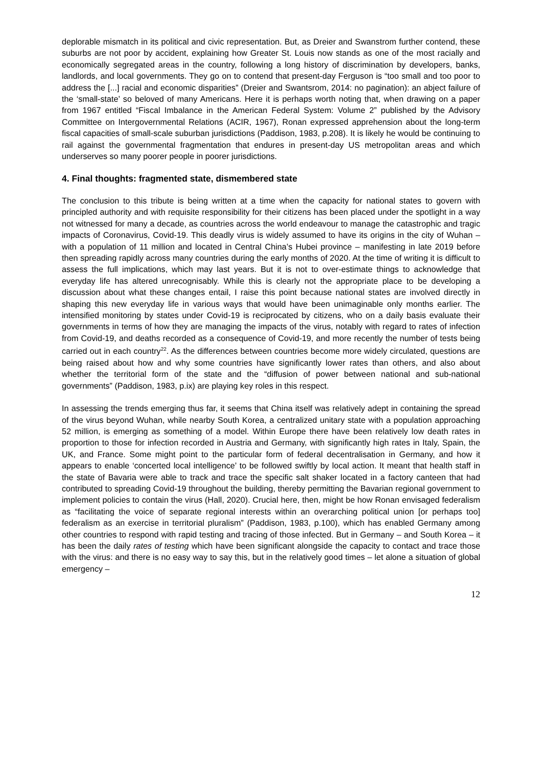deplorable mismatch in its political and civic representation. But, as Dreier and Swanstrom further contend, these suburbs are not poor by accident, explaining how Greater St. Louis now stands as one of the most racially and economically segregated areas in the country, following a long history of discrimination by developers, banks, landlords, and local governments. They go on to contend that present-day Ferguson is “too small and too poor to address the [...] racial and economic disparities” (Dreier and Swantsrom, 2014: no pagination): an abject failure of the ‘small-state’ so beloved of many Americans. Here it is perhaps worth noting that, when drawing on a paper from 1967 entitled “Fiscal Imbalance in the American Federal System: Volume 2” published by the Advisory Committee on Intergovernmental Relations (ACIR, 1967), Ronan expressed apprehension about the long-term fiscal capacities of small-scale suburban jurisdictions (Paddison, 1983, p.208). It is likely he would be continuing to rail against the governmental fragmentation that endures in present-day US metropolitan areas and which underserves so many poorer people in poorer jurisdictions.
4. Final thoughts: fragmented state, dismembered state
The conclusion to this tribute is being written at a time when the capacity for national states to govern with principled authority and with requisite responsibility for their citizens has been placed under the spotlight in a way not witnessed for many a decade, as countries across the world endeavour to manage the catastrophic and tragic impacts of Coronavirus, Covid-19. This deadly virus is widely assumed to have its origins in the city of Wuhan – with a population of 11 million and located in Central China’s Hubei province – manifesting in late 2019 before then spreading rapidly across many countries during the early months of 2020. At the time of writing it is difficult to assess the full implications, which may last years. But it is not to over-estimate things to acknowledge that everyday life has altered unrecognisably. While this is clearly not the appropriate place to be developing a discussion about what these changes entail, I raise this point because national states are involved directly in shaping this new everyday life in various ways that would have been unimaginable only months earlier. The intensified monitoring by states under Covid-19 is reciprocated by citizens, who on a daily basis evaluate their governments in terms of how they are managing the impacts of the virus, notably with regard to rates of infection from Covid-19, and deaths recorded as a consequence of Covid-19, and more recently the number of tests being carried out in each country<sup>22</sup>. As the differences between countries become more widely circulated, questions are being raised about how and why some countries have significantly lower rates than others, and also about whether the territorial form of the state and the “diffusion of power between national and sub-national governments” (Paddison, 1983, p.ix) are playing key roles in this respect.
In assessing the trends emerging thus far, it seems that China itself was relatively adept in containing the spread of the virus beyond Wuhan, while nearby South Korea, a centralized unitary state with a population approaching 52 million, is emerging as something of a model. Within Europe there have been relatively low death rates in proportion to those for infection recorded in Austria and Germany, with significantly high rates in Italy, Spain, the UK, and France. Some might point to the particular form of federal decentralisation in Germany, and how it appears to enable ‘concerted local intelligence’ to be followed swiftly by local action. It meant that health staff in the state of Bavaria were able to track and trace the specific salt shaker located in a factory canteen that had contributed to spreading Covid-19 throughout the building, thereby permitting the Bavarian regional government to implement policies to contain the virus (Hall, 2020). Crucial here, then, might be how Ronan envisaged federalism as “facilitating the voice of separate regional interests within an overarching political union [or perhaps too] federalism as an exercise in territorial pluralism” (Paddison, 1983, p.100), which has enabled Germany among other countries to respond with rapid testing and tracing of those infected. But in Germany – and South Korea – it has been the daily rates of testing which have been significant alongside the capacity to contact and trace those with the virus: and there is no easy way to say this, but in the relatively good times – let alone a situation of global emergency –
12